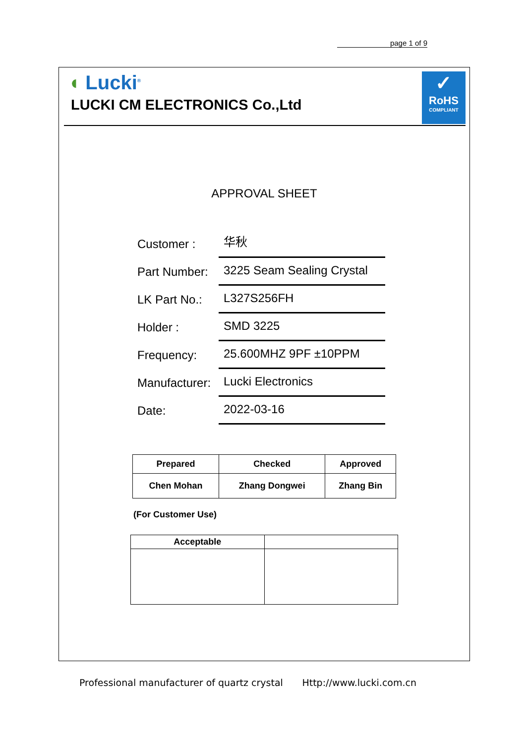page 1 of 9
◖ Lucki<sup>®</sup>
LUCKI CM ELECTRONICS Co.,Ltd
✓
RoHS
COMPLIANT
APPROVAL SHEET
Customer :
华秋
Part Number:
3225 Seam Sealing Crystal
LK Part No.:
L327S256FH
Holder :
SMD 3225
Frequency:
25.600MHZ 9PF ±10PPM
Manufacturer:
Lucki Electronics
Date:
2022-03-16
| Prepared | Checked | Approved |
| --- | --- | --- |
| Chen Mohan | Zhang Dongwei | Zhang Bin |
(For Customer Use)
| Acceptable | |
| --- | --- |
Professional manufacturer of quartz crystal Http://www.lucki.com.cn